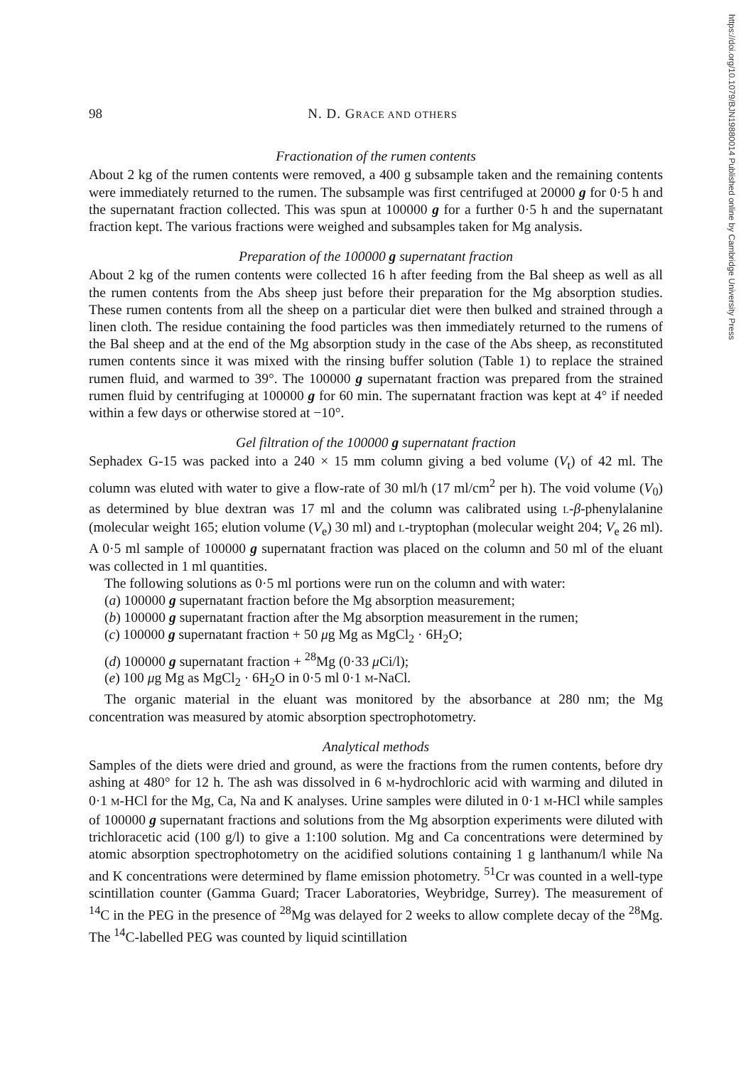https://doi.org/10.1079/BJN19880014 Published online by Cambridge University Press
98 N. D. GRACE AND OTHERS
Fractionation of the rumen contents
About 2 kg of the rumen contents were removed, a 400 g subsample taken and the remaining contents were immediately returned to the rumen. The subsample was first centrifuged at 20000 g for 0·5 h and the supernatant fraction collected. This was spun at 100000 g for a further 0·5 h and the supernatant fraction kept. The various fractions were weighed and subsamples taken for Mg analysis.
Preparation of the 100000 g supernatant fraction
About 2 kg of the rumen contents were collected 16 h after feeding from the Bal sheep as well as all the rumen contents from the Abs sheep just before their preparation for the Mg absorption studies. These rumen contents from all the sheep on a particular diet were then bulked and strained through a linen cloth. The residue containing the food particles was then immediately returned to the rumens of the Bal sheep and at the end of the Mg absorption study in the case of the Abs sheep, as reconstituted rumen contents since it was mixed with the rinsing buffer solution (Table 1) to replace the strained rumen fluid, and warmed to 39°. The 100000 g supernatant fraction was prepared from the strained rumen fluid by centrifuging at 100000 g for 60 min. The supernatant fraction was kept at 4° if needed within a few days or otherwise stored at −10°.
Gel filtration of the 100000 g supernatant fraction
Sephadex G-15 was packed into a 240 × 15 mm column giving a bed volume (V<sub>t</sub>) of 42 ml. The column was eluted with water to give a flow-rate of 30 ml/h (17 ml/cm<sup>2</sup> per h). The void volume (V<sub>0</sub>) as determined by blue dextran was 17 ml and the column was calibrated using L-β-phenylalanine (molecular weight 165; elution volume (V<sub>e</sub>) 30 ml) and L-tryptophan (molecular weight 204; V<sub>e</sub> 26 ml). A 0·5 ml sample of 100000 g supernatant fraction was placed on the column and 50 ml of the eluant was collected in 1 ml quantities.
The following solutions as 0·5 ml portions were run on the column and with water:
(a) 100000 g supernatant fraction before the Mg absorption measurement;
(b) 100000 g supernatant fraction after the Mg absorption measurement in the rumen;
(c) 100000 g supernatant fraction + 50 μg Mg as MgCl<sub>2</sub> · 6H<sub>2</sub>O;
(d) 100000 g supernatant fraction + <sup>28</sup>Mg (0·33 μ Ci/l);
(e) 100 μg Mg as MgCl<sub>2</sub> · 6H<sub>2</sub>O in 0·5 ml 0·1 M-NaCl.
The organic material in the eluant was monitored by the absorbance at 280 nm; the Mg concentration was measured by atomic absorption spectrophotometry.
Analytical methods
Samples of the diets were dried and ground, as were the fractions from the rumen contents, before dry ashing at 480° for 12 h. The ash was dissolved in 6 M-hydrochloric acid with warming and diluted in 0·1 M-HCl for the Mg, Ca, Na and K analyses. Urine samples were diluted in 0·1 M-HCl while samples of 100000 g supernatant fractions and solutions from the Mg absorption experiments were diluted with trichloracetic acid (100 g/l) to give a 1:100 solution. Mg and Ca concentrations were determined by atomic absorption spectrophotometry on the acidified solutions containing 1 g lanthanum/l while Na and K concentrations were determined by flame emission photometry. <sup>51</sup>Cr was counted in a well-type scintillation counter (Gamma Guard; Tracer Laboratories, Weybridge, Surrey). The measurement of <sup>14</sup>C in the PEG in the presence of <sup>28</sup>Mg was delayed for 2 weeks to allow complete decay of the <sup>28</sup>Mg. The <sup>14</sup>C-labelled PEG was counted by liquid scintillation